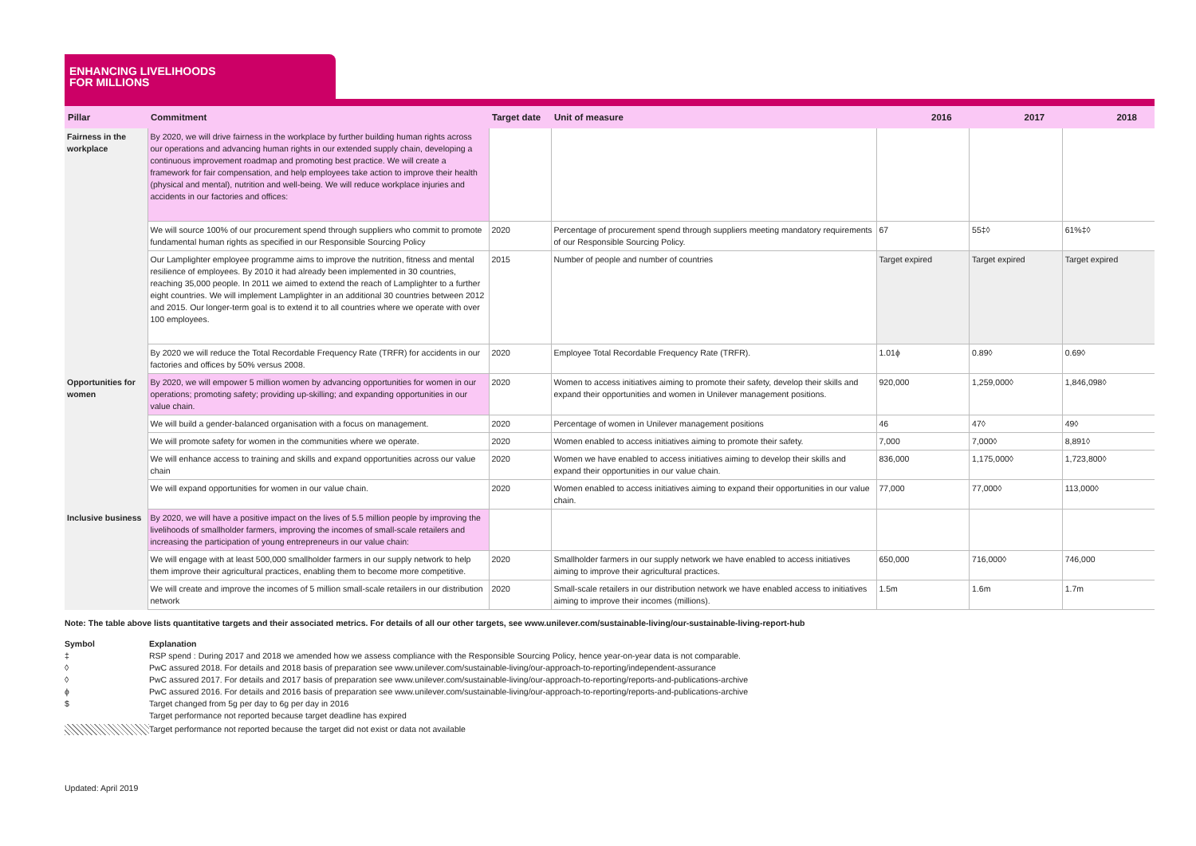ENHANCING LIVELIHOODS
FOR MILLIONS
| Pillar | Commitment | Target date | Unit of measure | 2016 | 2017 | 2018 |
| --- | --- | --- | --- | --- | --- | --- |
| Fairness in the workplace | By 2020, we will drive fairness in the workplace by further building human rights across our operations and advancing human rights in our extended supply chain, developing a continuous improvement roadmap and promoting best practice. We will create a framework for fair compensation, and help employees take action to improve their health (physical and mental), nutrition and well-being. We will reduce workplace injuries and accidents in our factories and offices: | | | | | |
| | We will source 100% of our procurement spend through suppliers who commit to promote fundamental human rights as specified in our Responsible Sourcing Policy | 2020 | Percentage of procurement spend through suppliers meeting mandatory requirements of our Responsible Sourcing Policy. | 67 | 55‡◊ | 61%‡◊ |
| | Our Lamplighter employee programme aims to improve the nutrition, fitness and mental resilience of employees. By 2010 it had already been implemented in 30 countries, reaching 35,000 people. In 2011 we aimed to extend the reach of Lamplighter to a further eight countries. We will implement Lamplighter in an additional 30 countries between 2012 and 2015. Our longer-term goal is to extend it to all countries where we operate with over 100 employees. | 2015 | Number of people and number of countries | Target expired | Target expired | Target expired |
| | By 2020 we will reduce the Total Recordable Frequency Rate (TRFR) for accidents in our factories and offices by 50% versus 2008. | 2020 | Employee Total Recordable Frequency Rate (TRFR). | 1.01ɸ | 0.89◊ | 0.69◊ |
| Opportunities for women | By 2020, we will empower 5 million women by advancing opportunities for women in our operations; promoting safety; providing up-skilling; and expanding opportunities in our value chain. | 2020 | Women to access initiatives aiming to promote their safety, develop their skills and expand their opportunities and women in Unilever management positions. | 920,000 | 1,259,000◊ | 1,846,098◊ |
| | We will build a gender-balanced organisation with a focus on management. | 2020 | Percentage of women in Unilever management positions | 46 | 47◊ | 49◊ |
| | We will promote safety for women in the communities where we operate. | 2020 | Women enabled to access initiatives aiming to promote their safety. | 7,000 | 7,000◊ | 8,891◊ |
| | We will enhance access to training and skills and expand opportunities across our value chain | 2020 | Women we have enabled to access initiatives aiming to develop their skills and expand their opportunities in our value chain. | 836,000 | 1,175,000◊ | 1,723,800◊ |
| | We will expand opportunities for women in our value chain. | 2020 | Women enabled to access initiatives aiming to expand their opportunities in our value chain. | 77,000 | 77,000◊ | 113,000◊ |
| Inclusive business | By 2020, we will have a positive impact on the lives of 5.5 million people by improving the livelihoods of smallholder farmers, improving the incomes of small-scale retailers and increasing the participation of young entrepreneurs in our value chain: | | | | | |
| | We will engage with at least 500,000 smallholder farmers in our supply network to help them improve their agricultural practices, enabling them to become more competitive. | 2020 | Smallholder farmers in our supply network we have enabled to access initiatives aiming to improve their agricultural practices. | 650,000 | 716,000◊ | 746,000 |
| | We will create and improve the incomes of 5 million small-scale retailers in our distribution network | 2020 | Small-scale retailers in our distribution network we have enabled access to initiatives aiming to improve their incomes (millions). | 1.5m | 1.6m | 1.7m |
Note: The table above lists quantitative targets and their associated metrics. For details of all our other targets, see www.unilever.com/sustainable-living/our-sustainable-living-report-hub
Symbol Explanation ‡ RSP spend : During 2017 and 2018 we amended how we assess compliance with the Responsible Sourcing Policy, hence year-on-year data is not comparable. ◊ PwC assured 2018. For details and 2018 basis of preparation see www.unilever.com/sustainable-living/our-approach-to-reporting/independent-assurance ◊ PwC assured 2017. For details and 2017 basis of preparation see www.unilever.com/sustainable-living/our-approach-to-reporting/reports-and-publications-archive ɸ PwC assured 2016. For details and 2016 basis of preparation see www.unilever.com/sustainable-living/our-approach-to-reporting/reports-and-publications-archive $ Target changed from 5g per day to 6g per day in 2016 Target performance not reported because target deadline has expired Target performance not reported because the target did not exist or data not available
Updated: April 2019